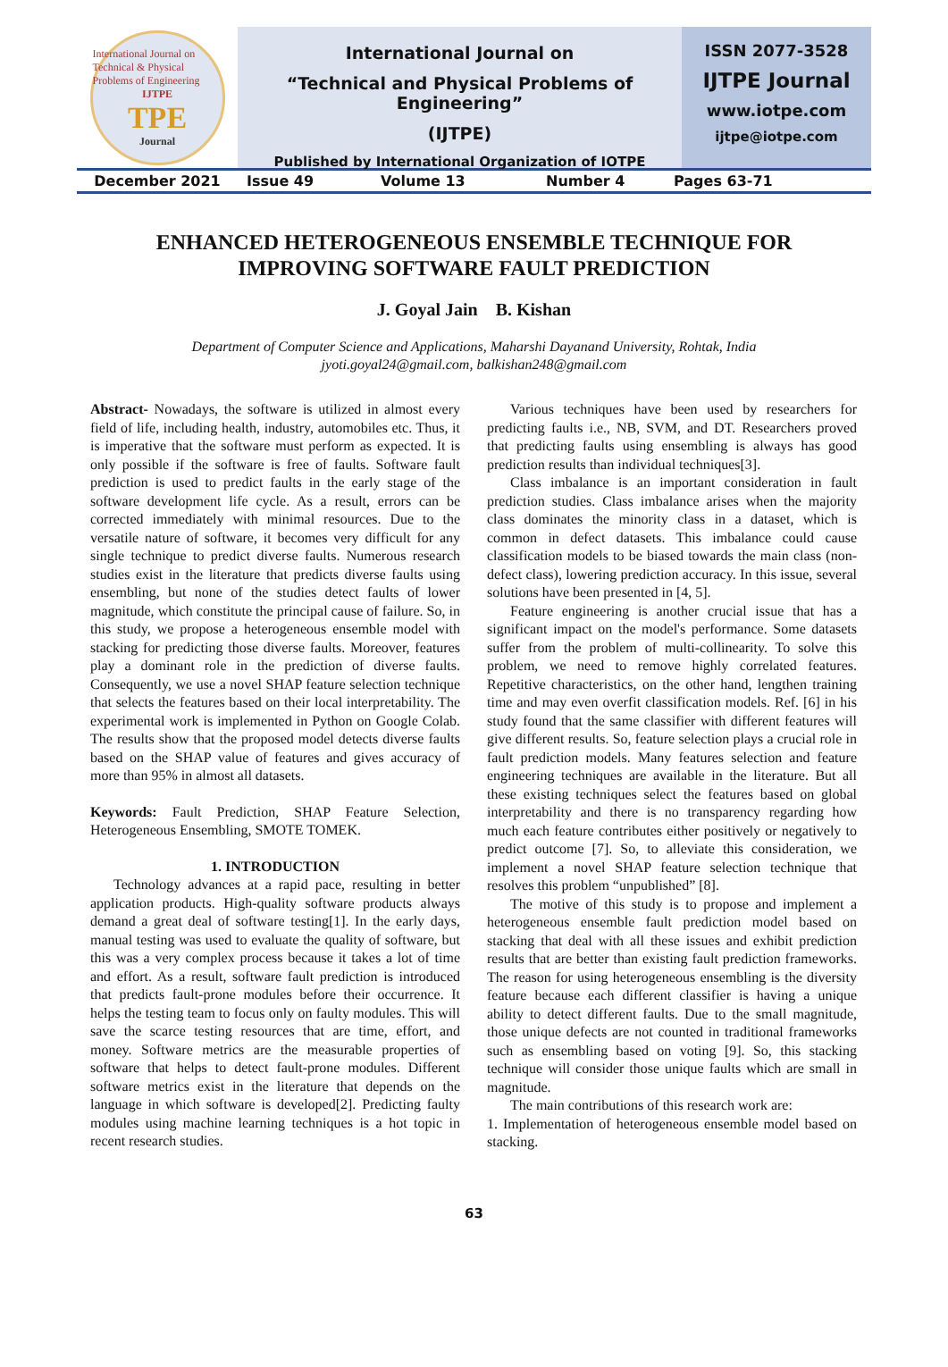International Journal on Technical & Physical Problems of Engineering
IJTPE
TPE
Journal
International Journal on
“Technical and Physical Problems of Engineering”
(IJTPE)
Published by International Organization of IOTPE
ISSN 2077-3528
IJTPE Journal
www.iotpe.com
ijtpe@iotpe.com
December 2021 Issue 49 Volume 13 Number 4 Pages 63-71
ENHANCED HETEROGENEOUS ENSEMBLE TECHNIQUE FOR
IMPROVING SOFTWARE FAULT PREDICTION
J. Goyal Jain B. Kishan
Department of Computer Science and Applications, Maharshi Dayanand University, Rohtak, India
jyoti.goyal24@gmail.com, balkishan248@gmail.com
Abstract- Nowadays, the software is utilized in almost every field of life, including health, industry, automobiles etc. Thus, it is imperative that the software must perform as expected. It is only possible if the software is free of faults. Software fault prediction is used to predict faults in the early stage of the software development life cycle. As a result, errors can be corrected immediately with minimal resources. Due to the versatile nature of software, it becomes very difficult for any single technique to predict diverse faults. Numerous research studies exist in the literature that predicts diverse faults using ensembling, but none of the studies detect faults of lower magnitude, which constitute the principal cause of failure. So, in this study, we propose a heterogeneous ensemble model with stacking for predicting those diverse faults. Moreover, features play a dominant role in the prediction of diverse faults. Consequently, we use a novel SHAP feature selection technique that selects the features based on their local interpretability. The experimental work is implemented in Python on Google Colab. The results show that the proposed model detects diverse faults based on the SHAP value of features and gives accuracy of more than 95% in almost all datasets.
Keywords: Fault Prediction, SHAP Feature Selection, Heterogeneous Ensembling, SMOTE TOMEK.
1. INTRODUCTION
Technology advances at a rapid pace, resulting in better application products. High-quality software products always demand a great deal of software testing[1]. In the early days, manual testing was used to evaluate the quality of software, but this was a very complex process because it takes a lot of time and effort. As a result, software fault prediction is introduced that predicts fault-prone modules before their occurrence. It helps the testing team to focus only on faulty modules. This will save the scarce testing resources that are time, effort, and money. Software metrics are the measurable properties of software that helps to detect fault-prone modules. Different software metrics exist in the literature that depends on the language in which software is developed[2]. Predicting faulty modules using machine learning techniques is a hot topic in recent research studies.
Various techniques have been used by researchers for predicting faults i.e., NB, SVM, and DT. Researchers proved that predicting faults using ensembling is always has good prediction results than individual techniques[3].
Class imbalance is an important consideration in fault prediction studies. Class imbalance arises when the majority class dominates the minority class in a dataset, which is common in defect datasets. This imbalance could cause classification models to be biased towards the main class (non-defect class), lowering prediction accuracy. In this issue, several solutions have been presented in [4, 5].
Feature engineering is another crucial issue that has a significant impact on the model's performance. Some datasets suffer from the problem of multi-collinearity. To solve this problem, we need to remove highly correlated features. Repetitive characteristics, on the other hand, lengthen training time and may even overfit classification models. Ref. [6] in his study found that the same classifier with different features will give different results. So, feature selection plays a crucial role in fault prediction models. Many features selection and feature engineering techniques are available in the literature. But all these existing techniques select the features based on global interpretability and there is no transparency regarding how much each feature contributes either positively or negatively to predict outcome [7]. So, to alleviate this consideration, we implement a novel SHAP feature selection technique that resolves this problem “unpublished” [8].
The motive of this study is to propose and implement a heterogeneous ensemble fault prediction model based on stacking that deal with all these issues and exhibit prediction results that are better than existing fault prediction frameworks. The reason for using heterogeneous ensembling is the diversity feature because each different classifier is having a unique ability to detect different faults. Due to the small magnitude, those unique defects are not counted in traditional frameworks such as ensembling based on voting [9]. So, this stacking technique will consider those unique faults which are small in magnitude.
The main contributions of this research work are:
1. Implementation of heterogeneous ensemble model based on stacking.
63